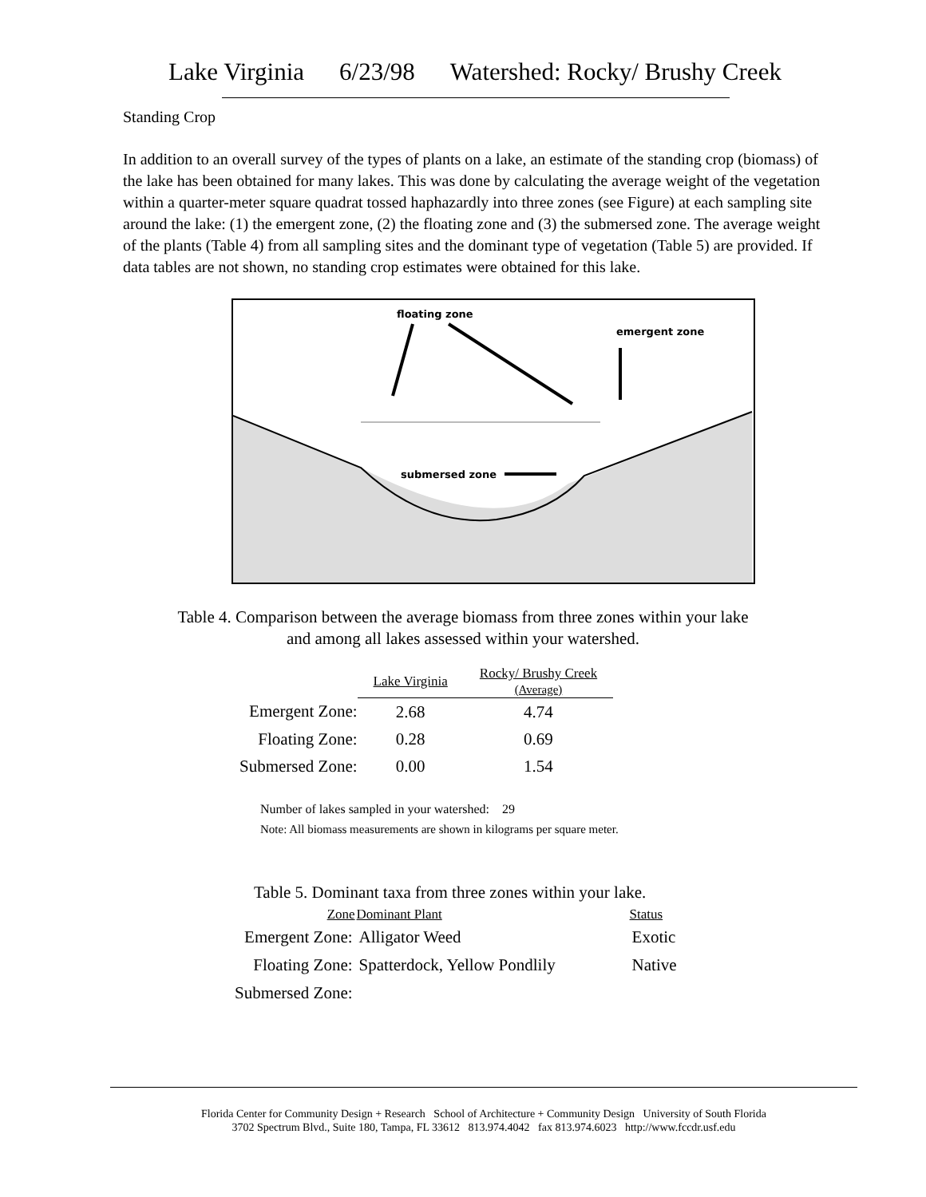Lake Virginia 6/23/98 Watershed: Rocky/ Brushy Creek
Standing Crop
In addition to an overall survey of the types of plants on a lake, an estimate of the standing crop (biomass) of the lake has been obtained for many lakes. This was done by calculating the average weight of the vegetation within a quarter-meter square quadrat tossed haphazardly into three zones (see Figure) at each sampling site around the lake: (1) the emergent zone, (2) the floating zone and (3) the submersed zone. The average weight of the plants (Table 4) from all sampling sites and the dominant type of vegetation (Table 5) are provided. If data tables are not shown, no standing crop estimates were obtained for this lake.
floating zone
emergent zone
submersed zone
Table 4. Comparison between the average biomass from three zones within your lake
and among all lakes assessed within your watershed.
| | Lake Virginia | Rocky/ Brushy Creek (Average) |
| --- | --- | --- |
| Emergent Zone: | 2.68 | 4.74 |
| Floating Zone: | 0.28 | 0.69 |
| Submersed Zone: | 0.00 | 1.54 |
Number of lakes sampled in your watershed: 29
Note: All biomass measurements are shown in kilograms per square meter.
Table 5. Dominant taxa from three zones within your lake.
| Zone | Dominant Plant | Status |
| --- | --- | --- |
| Emergent Zone: | Alligator Weed | Exotic |
| Floating Zone: | Spatterdock, Yellow Pondlily | Native |
| Submersed Zone: | | |
Florida Center for Community Design + Research School of Architecture + Community Design University of South Florida
3702 Spectrum Blvd., Suite 180, Tampa, FL 33612 813.974.4042 fax 813.974.6023 http://www.fccdr.usf.edu